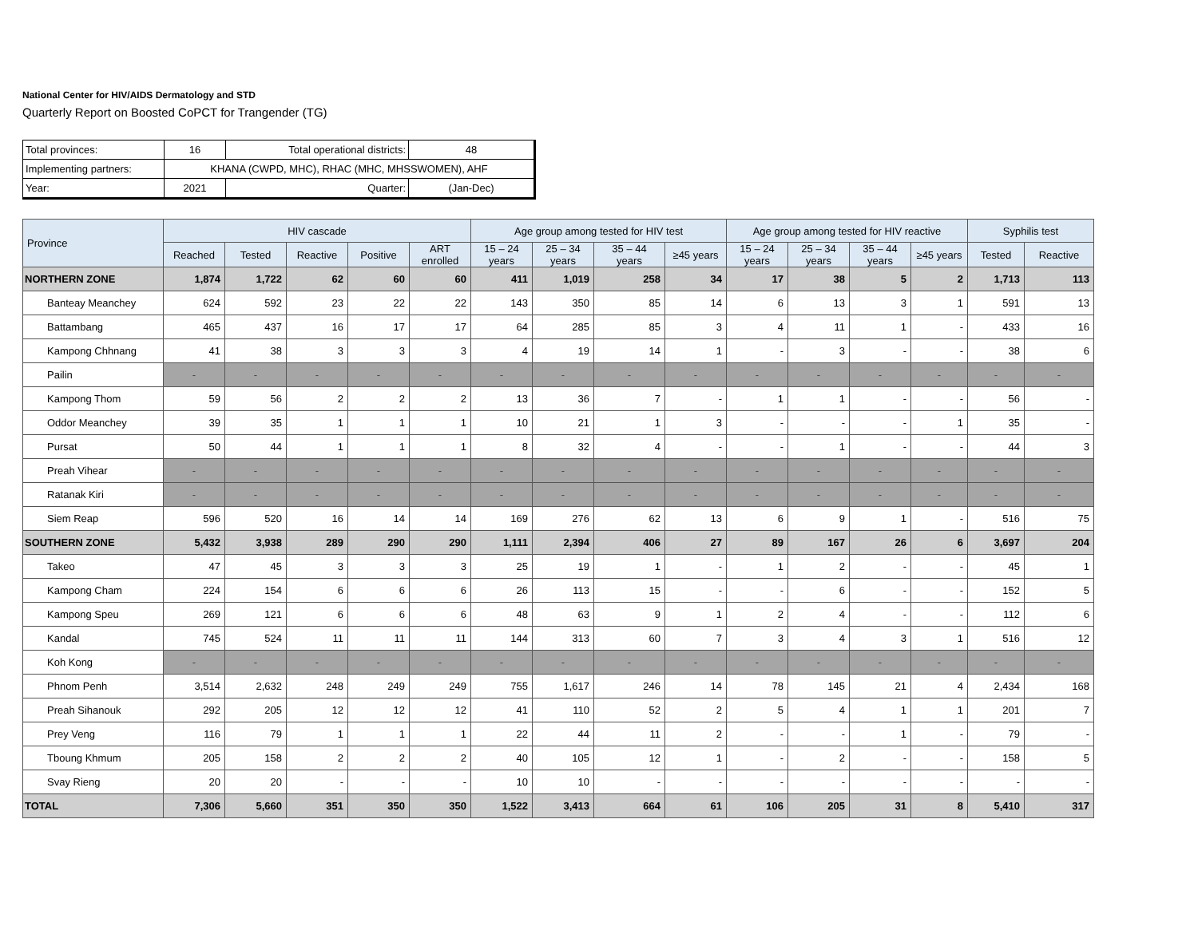National Center for HIV/AIDS Dermatology and STD
Quarterly Report on Boosted CoPCT for Trangender (TG)
| Total provinces: | 16 | Total operational districts: | 48 |
| Implementing partners: | KHANA (CWPD, MHC), RHAC (MHC, MHSSWOMEN), AHF | | |
| Year: | 2021 | Quarter: | (Jan-Dec) |
| Province | HIV cascade | | | | | Age group among tested for HIV test | | | | Age group among tested for HIV reactive | | | | Syphilis test | |
| --- | --- | --- | --- | --- | --- | --- | --- | --- | --- | --- | --- | --- | --- | --- | --- |
| | Reached | Tested | Reactive | Positive | ART enrolled | 15 – 24 years | 25 – 34 years | 35 – 44 years | ≥45 years | 15 – 24 years | 25 – 34 years | 35 – 44 years | ≥45 years | Tested | Reactive |
| NORTHERN ZONE | 1,874 | 1,722 | 62 | 60 | 60 | 411 | 1,019 | 258 | 34 | 17 | 38 | 5 | 2 | 1,713 | 113 |
| Banteay Meanchey | 624 | 592 | 23 | 22 | 22 | 143 | 350 | 85 | 14 | 6 | 13 | 3 | 1 | 591 | 13 |
| Battambang | 465 | 437 | 16 | 17 | 17 | 64 | 285 | 85 | 3 | 4 | 11 | 1 | - | 433 | 16 |
| Kampong Chhnang | 41 | 38 | 3 | 3 | 3 | 4 | 19 | 14 | 1 | - | 3 | - | - | 38 | 6 |
| Pailin | - | - | - | - | - | - | - | - | - | - | - | - | - | - | - |
| Kampong Thom | 59 | 56 | 2 | 2 | 2 | 13 | 36 | 7 | - | 1 | 1 | - | - | 56 | - |
| Oddor Meanchey | 39 | 35 | 1 | 1 | 1 | 10 | 21 | 1 | 3 | - | - | - | 1 | 35 | - |
| Pursat | 50 | 44 | 1 | 1 | 1 | 8 | 32 | 4 | - | - | 1 | - | - | 44 | 3 |
| Preah Vihear | - | - | - | - | - | - | - | - | - | - | - | - | - | - | - |
| Ratanak Kiri | - | - | - | - | - | - | - | - | - | - | - | - | - | - | - |
| Siem Reap | 596 | 520 | 16 | 14 | 14 | 169 | 276 | 62 | 13 | 6 | 9 | 1 | - | 516 | 75 |
| SOUTHERN ZONE | 5,432 | 3,938 | 289 | 290 | 290 | 1,111 | 2,394 | 406 | 27 | 89 | 167 | 26 | 6 | 3,697 | 204 |
| Takeo | 47 | 45 | 3 | 3 | 3 | 25 | 19 | 1 | - | 1 | 2 | - | - | 45 | 1 |
| Kampong Cham | 224 | 154 | 6 | 6 | 6 | 26 | 113 | 15 | - | - | 6 | - | - | 152 | 5 |
| Kampong Speu | 269 | 121 | 6 | 6 | 6 | 48 | 63 | 9 | 1 | 2 | 4 | - | - | 112 | 6 |
| Kandal | 745 | 524 | 11 | 11 | 11 | 144 | 313 | 60 | 7 | 3 | 4 | 3 | 1 | 516 | 12 |
| Koh Kong | - | - | - | - | - | - | - | - | - | - | - | - | - | - | - |
| Phnom Penh | 3,514 | 2,632 | 248 | 249 | 249 | 755 | 1,617 | 246 | 14 | 78 | 145 | 21 | 4 | 2,434 | 168 |
| Preah Sihanouk | 292 | 205 | 12 | 12 | 12 | 41 | 110 | 52 | 2 | 5 | 4 | 1 | 1 | 201 | 7 |
| Prey Veng | 116 | 79 | 1 | 1 | 1 | 22 | 44 | 11 | 2 | - | - | 1 | - | 79 | - |
| Tboung Khmum | 205 | 158 | 2 | 2 | 2 | 40 | 105 | 12 | 1 | - | 2 | - | - | 158 | 5 |
| Svay Rieng | 20 | 20 | - | - | - | 10 | 10 | - | - | - | - | - | - | - | - |
| TOTAL | 7,306 | 5,660 | 351 | 350 | 350 | 1,522 | 3,413 | 664 | 61 | 106 | 205 | 31 | 8 | 5,410 | 317 |